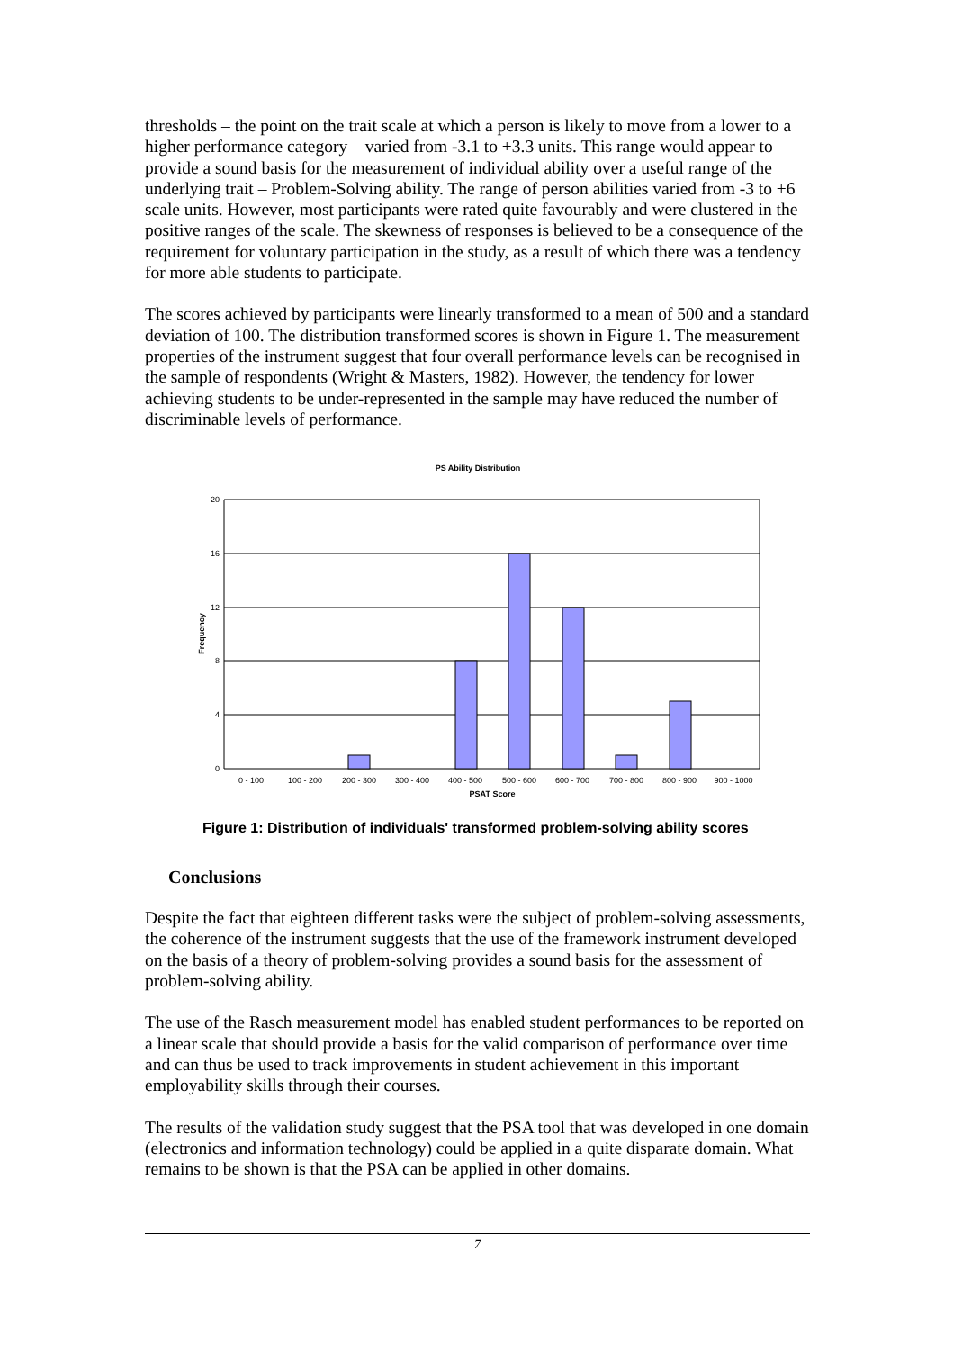thresholds – the point on the trait scale at which a person is likely to move from a lower to a higher performance category – varied from -3.1 to +3.3 units. This range would appear to provide a sound basis for the measurement of individual ability over a useful range of the underlying trait – Problem-Solving ability. The range of person abilities varied from -3 to +6 scale units. However, most participants were rated quite favourably and were clustered in the positive ranges of the scale. The skewness of responses is believed to be a consequence of the requirement for voluntary participation in the study, as a result of which there was a tendency for more able students to participate.
The scores achieved by participants were linearly transformed to a mean of 500 and a standard deviation of 100. The distribution transformed scores is shown in Figure 1. The measurement properties of the instrument suggest that four overall performance levels can be recognised in the sample of respondents (Wright & Masters, 1982). However, the tendency for lower achieving students to be under-represented in the sample may have reduced the number of discriminable levels of performance.
PS Ability Distribution
20
16
12
8
4
0
0 - 100
100 - 200
200 - 300
300 - 400
400 - 500
500 - 600
600 - 700
700 - 800
800 - 900
900 - 1000
PSAT Score
Frequency
Figure 1: Distribution of individuals' transformed problem-solving ability scores
Conclusions
Despite the fact that eighteen different tasks were the subject of problem-solving assessments, the coherence of the instrument suggests that the use of the framework instrument developed on the basis of a theory of problem-solving provides a sound basis for the assessment of problem-solving ability.
The use of the Rasch measurement model has enabled student performances to be reported on a linear scale that should provide a basis for the valid comparison of performance over time and can thus be used to track improvements in student achievement in this important employability skills through their courses.
The results of the validation study suggest that the PSA tool that was developed in one domain (electronics and information technology) could be applied in a quite disparate domain. What remains to be shown is that the PSA can be applied in other domains.
7